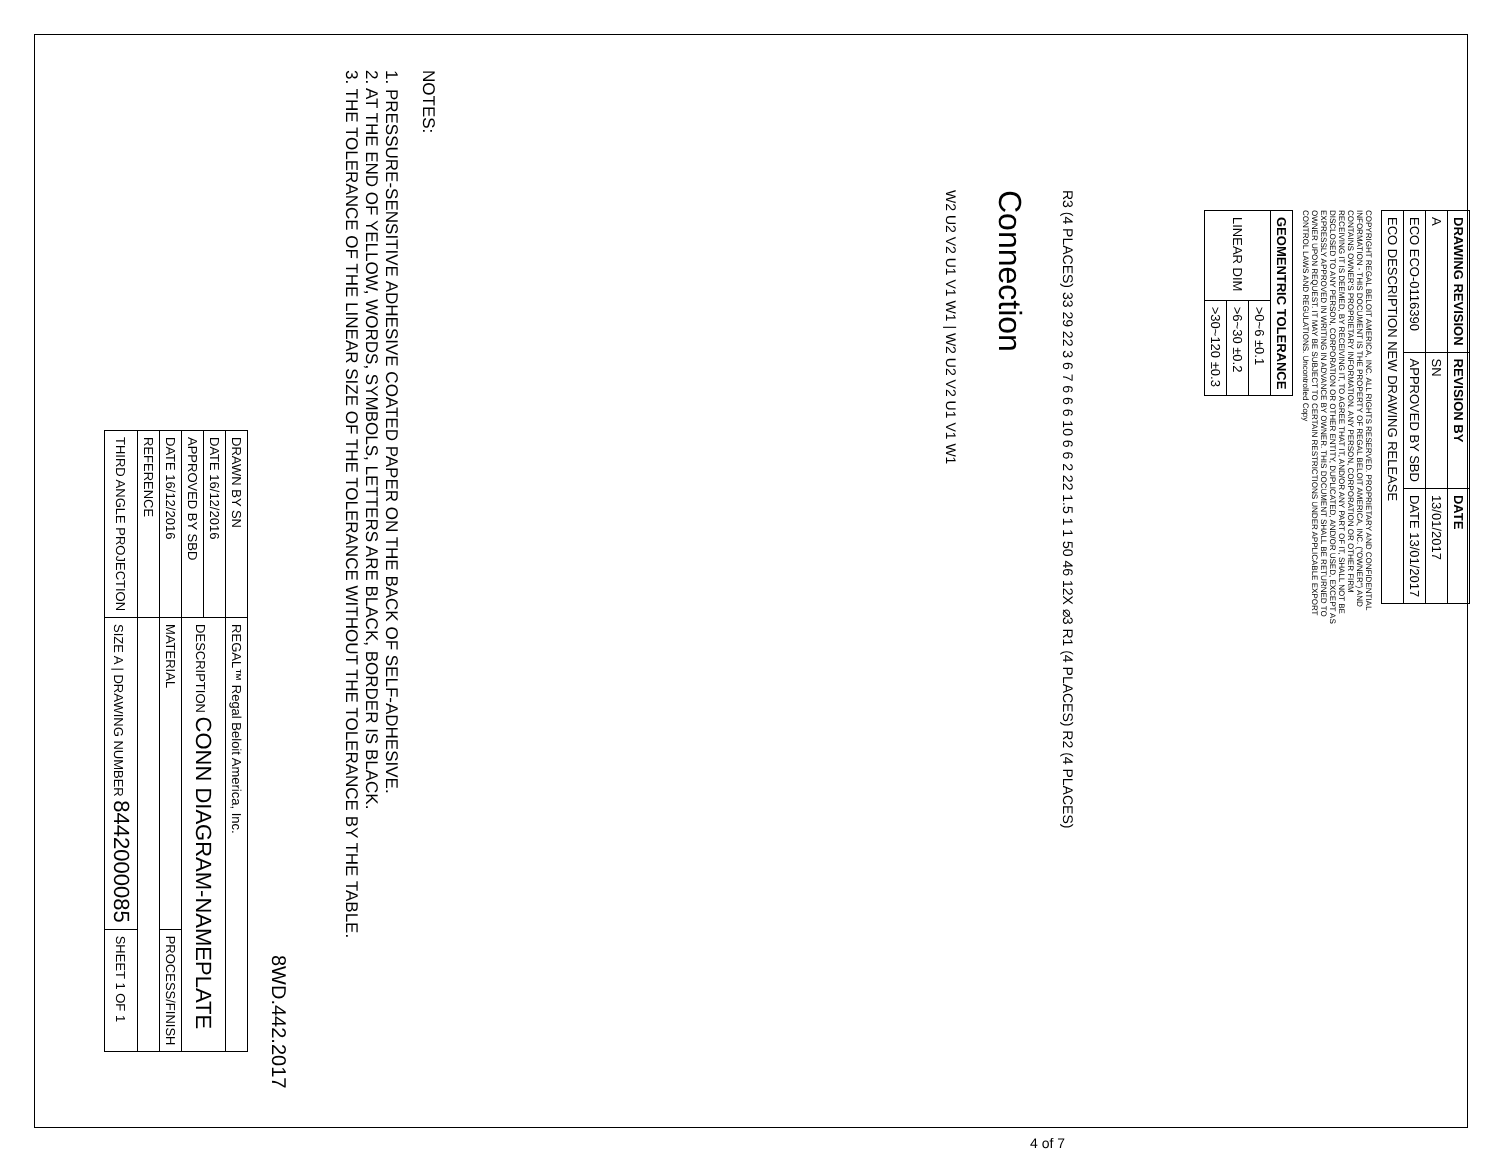| DRAWING REVISION | REVISION BY | DATE |
| --- | --- | --- |
| A | SN | 13/01/2017 |
| ECO ECO-0116390 | APPROVED BY SBD | DATE 13/01/2017 |
| ECO DESCRIPTION NEW DRAWING RELEASE | | |
COPYRIGHT REGAL BELOIT AMERICA, INC. ALL RIGHTS RESERVED. PROPRIETARY AND CONFIDENTIAL INFORMATION - THIS DOCUMENT IS THE PROPERTY OF REGAL BELOIT AMERICA, INC. ("OWNER") AND CONTAINS OWNER'S PROPRIETARY INFORMATION. ANY PERSON, CORPORATION OR OTHER FIRM RECEIVING IT IS DEEMED, BY RECEIVING IT, TO AGREE THAT IT, AND/OR ANY PART OF IT, SHALL NOT BE DISCLOSED TO ANY PERSON, CORPORATION OR OTHER ENTITY, DUPLICATED, AND/OR USED, EXCEPT AS EXPRESSLY APPROVED IN WRITING IN ADVANCE BY OWNER. THIS DOCUMENT SHALL BE RETURNED TO OWNER UPON REQUEST. IT MAY BE SUBJECT TO CERTAIN RESTRICTIONS UNDER APPLICABLE EXPORT CONTROL LAWS AND REGULATIONS. Uncontrolled Copy
| GEOMENTRIC TOLERANCE | |
| --- | --- |
| LINEAR DIM | >0~6 ±0.1 |
| | >6~30 ±0.2 |
| | >30~120 ±0.3 |
R3 (4 PLACES) 33 29 22 3 6 7 6 6 6 10 6 6 2 22 1.5 1 1 50 46 12X ⌀3 R1 (4 PLACES) R2 (4 PLACES)
Connection
W2 U2 V2 U1 V1 W1 | W2 U2 V2 U1 V1 W1
NOTES:
1. PRESSURE-SENSITIVE ADHESIVE COATED PAPER ON THE BACK OF SELF-ADHESIVE.
2. AT THE END OF YELLOW, WORDS, SYMBOLS, LETTERS ARE BLACK, BORDER IS BLACK.
3. THE TOLERANCE OF THE LINEAR SIZE OF THE TOLERANCE WITHOUT THE TOLERANCE BY THE TABLE.
8WD.442.2017
| DRAWN BY SN | REGAL™ Regal Beloit America, Inc. | |
| DATE 16/12/2016 | DESCRIPTION CONN DIAGRAM-NAMEPLATE | |
| APPROVED BY SBD | | |
| DATE 16/12/2016 | MATERIAL | PROCESS/FINISH |
| REFERENCE | | |
| THIRD ANGLE PROJECTION | SIZE A / DRAWING NUMBER 8442000085 | SHEET 1 OF 1 |
4 of 7